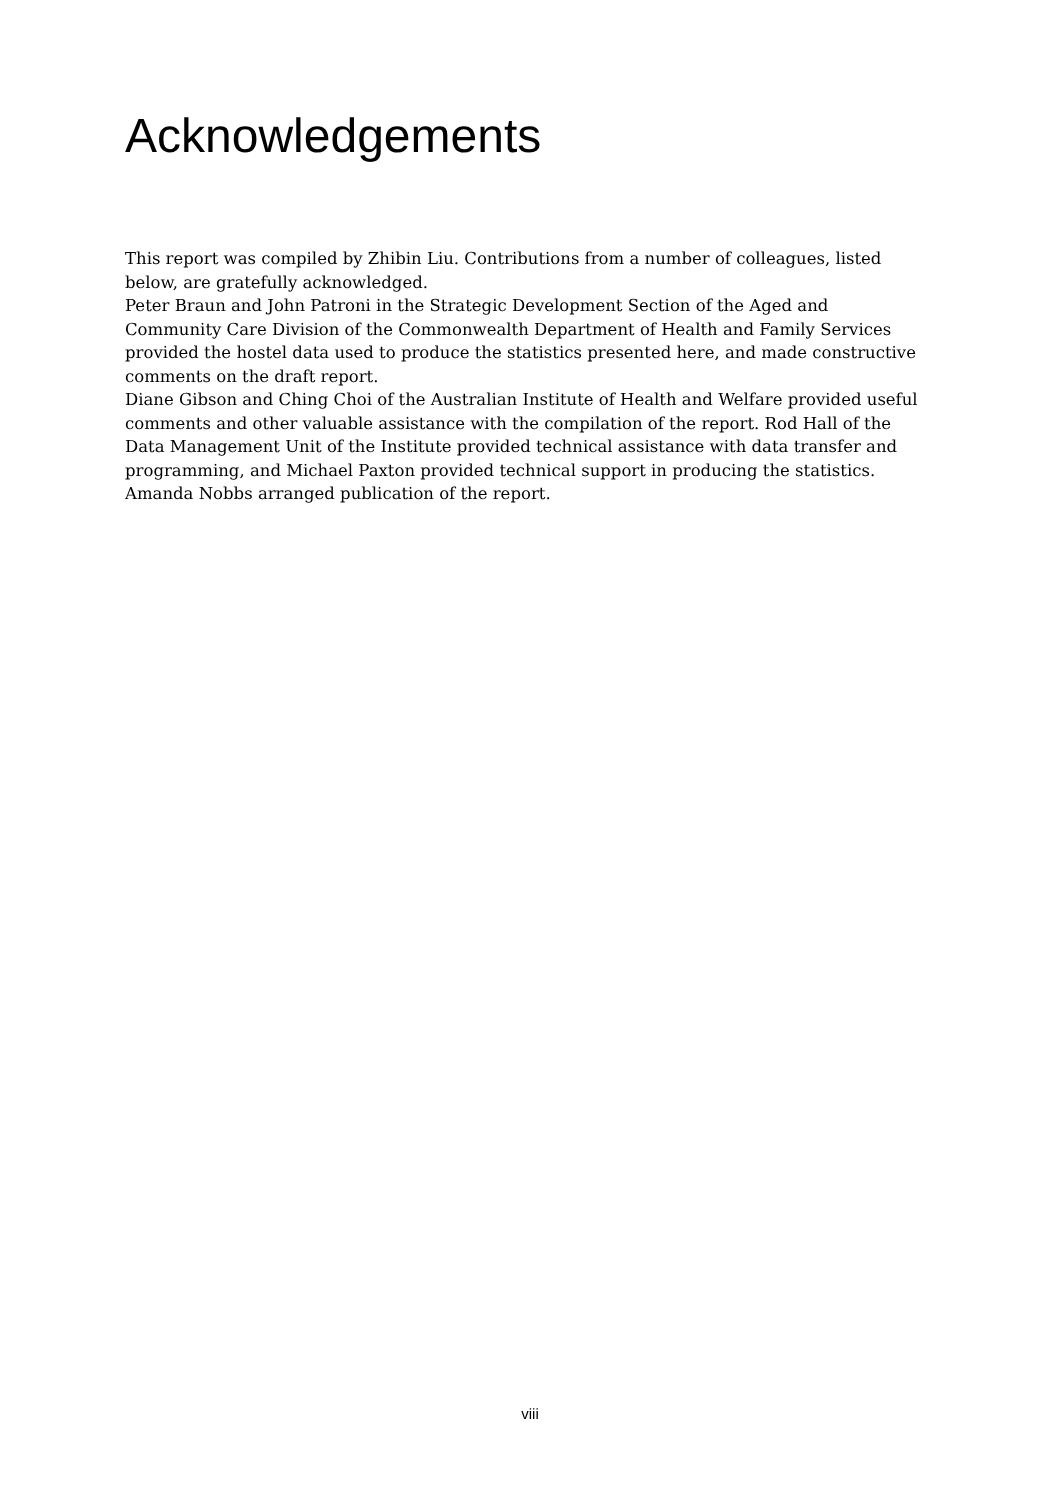Acknowledgements
This report was compiled by Zhibin Liu. Contributions from a number of colleagues, listed below, are gratefully acknowledged.
Peter Braun and John Patroni in the Strategic Development Section of the Aged and Community Care Division of the Commonwealth Department of Health and Family Services provided the hostel data used to produce the statistics presented here, and made constructive comments on the draft report.
Diane Gibson and Ching Choi of the Australian Institute of Health and Welfare provided useful comments and other valuable assistance with the compilation of the report. Rod Hall of the Data Management Unit of the Institute provided technical assistance with data transfer and programming, and Michael Paxton provided technical support in producing the statistics. Amanda Nobbs arranged publication of the report.
viii